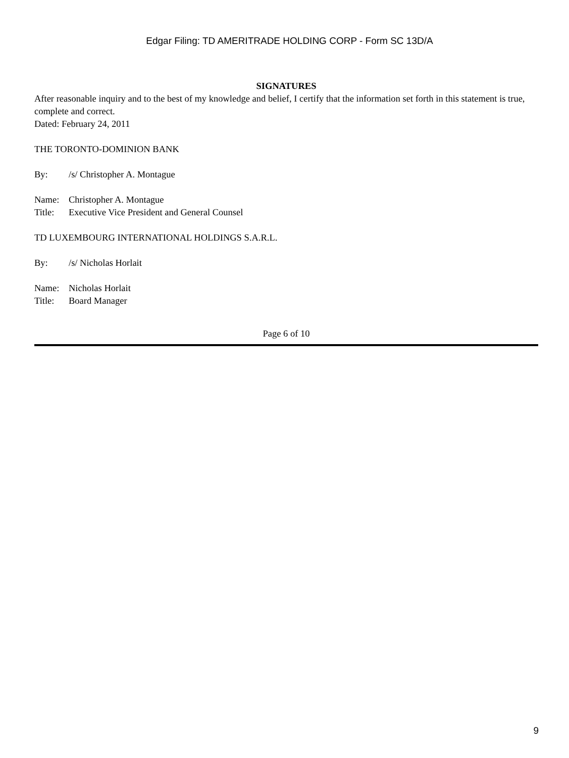Edgar Filing: TD AMERITRADE HOLDING CORP - Form SC 13D/A
SIGNATURES
After reasonable inquiry and to the best of my knowledge and belief, I certify that the information set forth in this statement is true, complete and correct.
Dated: February 24, 2011
THE TORONTO-DOMINION BANK
By: /s/ Christopher A. Montague
Name: Christopher A. Montague
Title: Executive Vice President and General Counsel
TD LUXEMBOURG INTERNATIONAL HOLDINGS S.A.R.L.
By: /s/ Nicholas Horlait
Name: Nicholas Horlait
Title: Board Manager
Page 6 of 10
9